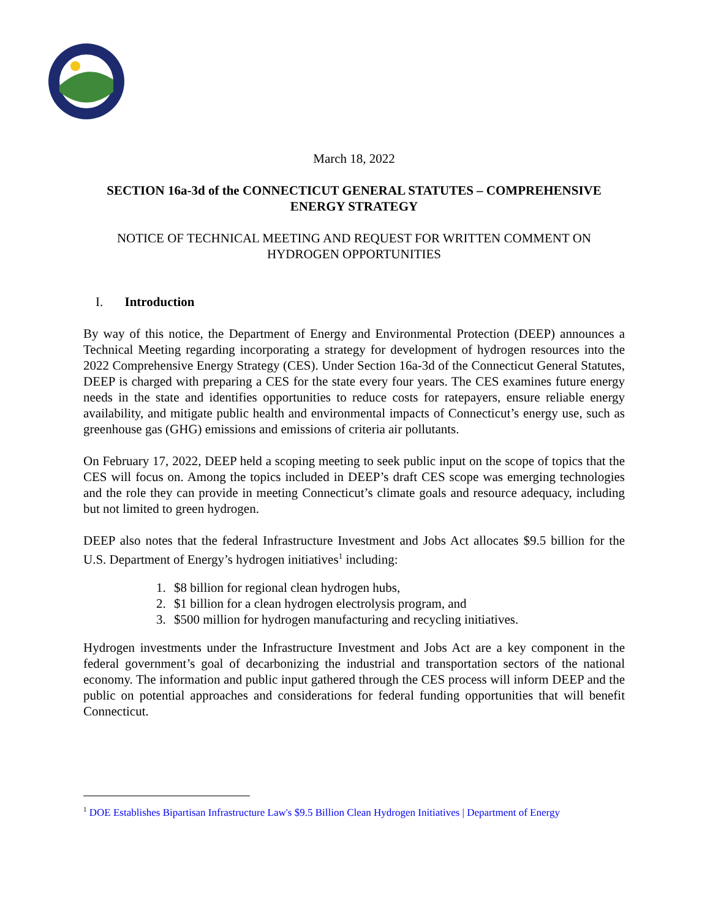March 18, 2022
SECTION 16a-3d of the CONNECTICUT GENERAL STATUTES – COMPREHENSIVE ENERGY STRATEGY
NOTICE OF TECHNICAL MEETING AND REQUEST FOR WRITTEN COMMENT ON HYDROGEN OPPORTUNITIES
I. Introduction
By way of this notice, the Department of Energy and Environmental Protection (DEEP) announces a Technical Meeting regarding incorporating a strategy for development of hydrogen resources into the 2022 Comprehensive Energy Strategy (CES). Under Section 16a-3d of the Connecticut General Statutes, DEEP is charged with preparing a CES for the state every four years. The CES examines future energy needs in the state and identifies opportunities to reduce costs for ratepayers, ensure reliable energy availability, and mitigate public health and environmental impacts of Connecticut’s energy use, such as greenhouse gas (GHG) emissions and emissions of criteria air pollutants.
On February 17, 2022, DEEP held a scoping meeting to seek public input on the scope of topics that the CES will focus on. Among the topics included in DEEP’s draft CES scope was emerging technologies and the role they can provide in meeting Connecticut’s climate goals and resource adequacy, including but not limited to green hydrogen.
DEEP also notes that the federal Infrastructure Investment and Jobs Act allocates $9.5 billion for the U.S. Department of Energy’s hydrogen initiatives<sup>1</sup> including:
1. $8 billion for regional clean hydrogen hubs,
2. $1 billion for a clean hydrogen electrolysis program, and
3. $500 million for hydrogen manufacturing and recycling initiatives.
Hydrogen investments under the Infrastructure Investment and Jobs Act are a key component in the federal government’s goal of decarbonizing the industrial and transportation sectors of the national economy. The information and public input gathered through the CES process will inform DEEP and the public on potential approaches and considerations for federal funding opportunities that will benefit Connecticut.
<sup>1</sup> DOE Establishes Bipartisan Infrastructure Law's $9.5 Billion Clean Hydrogen Initiatives | Department of Energy